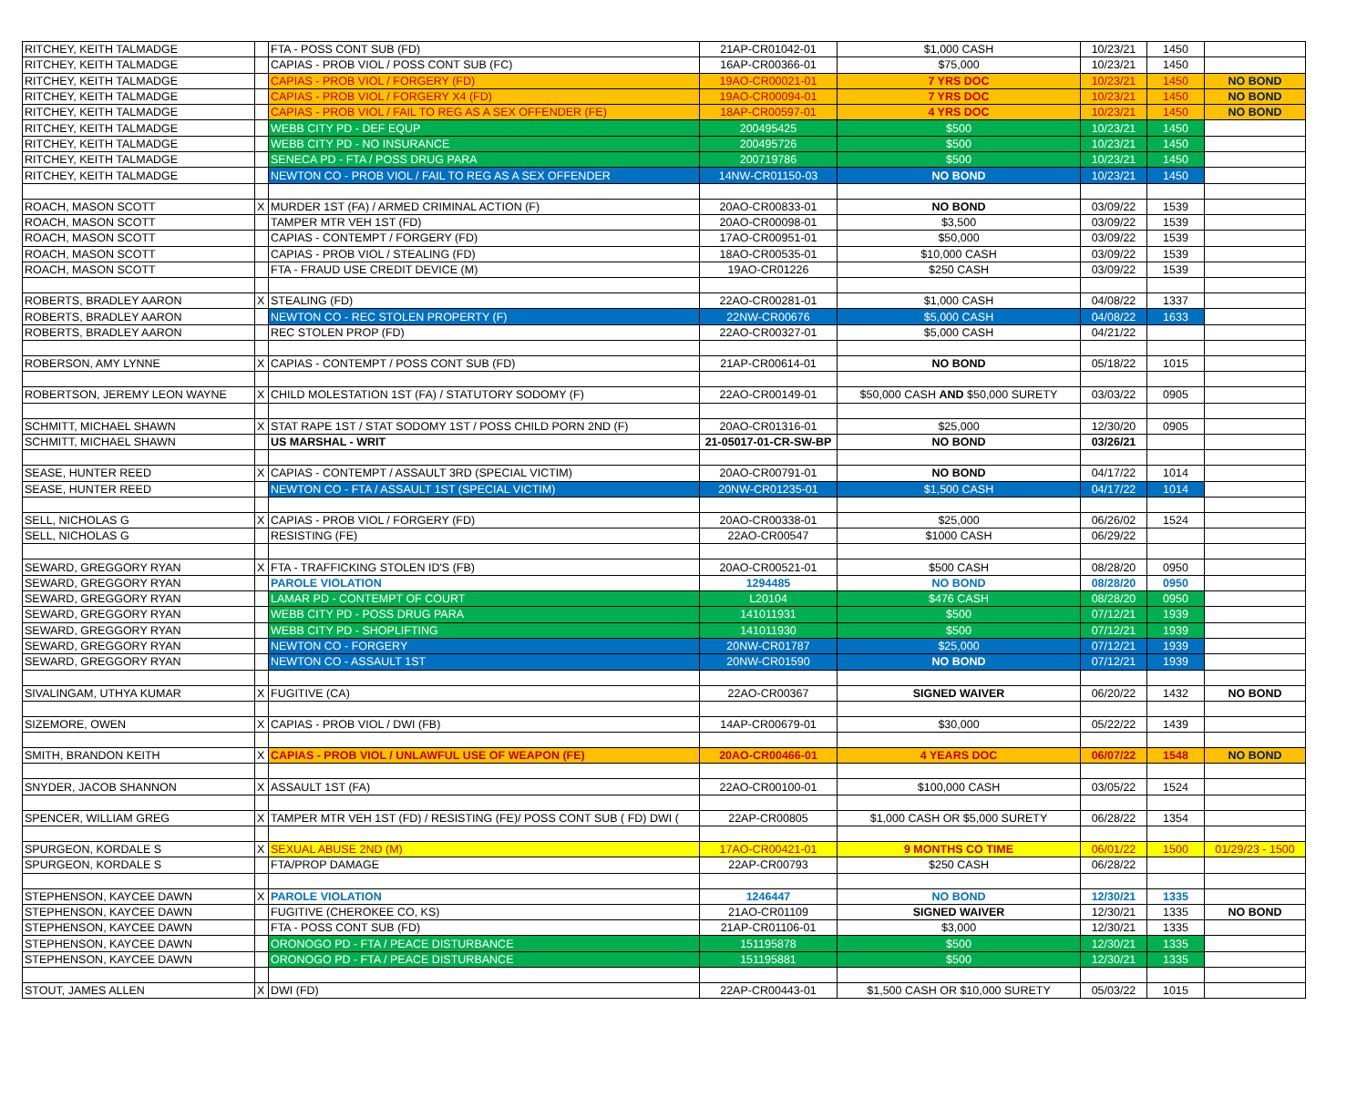| RITCHEY, KEITH TALMADGE | | FTA - POSS CONT SUB (FD) | 21AP-CR01042-01 | $1,000 CASH | 10/23/21 | 1450 | |
| RITCHEY, KEITH TALMADGE | | CAPIAS - PROB VIOL / POSS CONT SUB (FC) | 16AP-CR00366-01 | $75,000 | 10/23/21 | 1450 | |
| RITCHEY, KEITH TALMADGE | | CAPIAS - PROB VIOL / FORGERY (FD) | 19AO-CR00021-01 | 7 YRS DOC | 10/23/21 | 1450 | NO BOND |
| RITCHEY, KEITH TALMADGE | | CAPIAS - PROB VIOL / FORGERY X4 (FD) | 19AO-CR00094-01 | 7 YRS DOC | 10/23/21 | 1450 | NO BOND |
| RITCHEY, KEITH TALMADGE | | CAPIAS - PROB VIOL / FAIL TO REG AS A SEX OFFENDER (FE) | 18AP-CR00597-01 | 4 YRS DOC | 10/23/21 | 1450 | NO BOND |
| RITCHEY, KEITH TALMADGE | | WEBB CITY PD - DEF EQUP | 200495425 | $500 | 10/23/21 | 1450 | |
| RITCHEY, KEITH TALMADGE | | WEBB CITY PD - NO INSURANCE | 200495726 | $500 | 10/23/21 | 1450 | |
| RITCHEY, KEITH TALMADGE | | SENECA PD - FTA / POSS DRUG PARA | 200719786 | $500 | 10/23/21 | 1450 | |
| RITCHEY, KEITH TALMADGE | | NEWTON CO - PROB VIOL / FAIL TO REG AS A SEX OFFENDER | 14NW-CR01150-03 | NO BOND | 10/23/21 | 1450 | |
| ROACH, MASON SCOTT | X | MURDER 1ST (FA) / ARMED CRIMINAL ACTION (F) | 20AO-CR00833-01 | NO BOND | 03/09/22 | 1539 | |
| ROACH, MASON SCOTT | | TAMPER MTR VEH 1ST (FD) | 20AO-CR00098-01 | $3,500 | 03/09/22 | 1539 | |
| ROACH, MASON SCOTT | | CAPIAS - CONTEMPT / FORGERY (FD) | 17AO-CR00951-01 | $50,000 | 03/09/22 | 1539 | |
| ROACH, MASON SCOTT | | CAPIAS - PROB VIOL / STEALING (FD) | 18AO-CR00535-01 | $10,000 CASH | 03/09/22 | 1539 | |
| ROACH, MASON SCOTT | | FTA - FRAUD USE CREDIT DEVICE (M) | 19AO-CR01226 | $250 CASH | 03/09/22 | 1539 | |
| ROBERTS, BRADLEY AARON | X | STEALING (FD) | 22AO-CR00281-01 | $1,000 CASH | 04/08/22 | 1337 | |
| ROBERTS, BRADLEY AARON | | NEWTON CO - REC STOLEN PROPERTY (F) | 22NW-CR00676 | $5,000 CASH | 04/08/22 | 1633 | |
| ROBERTS, BRADLEY AARON | | REC STOLEN PROP (FD) | 22AO-CR00327-01 | $5,000 CASH | 04/21/22 | | |
| ROBERSON, AMY LYNNE | X | CAPIAS - CONTEMPT / POSS CONT SUB (FD) | 21AP-CR00614-01 | NO BOND | 05/18/22 | 1015 | |
| ROBERTSON, JEREMY LEON WAYNE | X | CHILD MOLESTATION 1ST (FA) / STATUTORY SODOMY (F) | 22AO-CR00149-01 | $50,000 CASH AND $50,000 SURETY | 03/03/22 | 0905 | |
| SCHMITT, MICHAEL SHAWN | X | STAT RAPE 1ST / STAT SODOMY 1ST / POSS CHILD PORN 2ND (F) | 20AO-CR01316-01 | $25,000 | 12/30/20 | 0905 | |
| SCHMITT, MICHAEL SHAWN | | US MARSHAL - WRIT | 21-05017-01-CR-SW-BP | NO BOND | 03/26/21 | | |
| SEASE, HUNTER REED | X | CAPIAS - CONTEMPT / ASSAULT 3RD (SPECIAL VICTIM) | 20AO-CR00791-01 | NO BOND | 04/17/22 | 1014 | |
| SEASE, HUNTER REED | | NEWTON CO - FTA / ASSAULT 1ST (SPECIAL VICTIM) | 20NW-CR01235-01 | $1,500 CASH | 04/17/22 | 1014 | |
| SELL, NICHOLAS G | X | CAPIAS - PROB VIOL / FORGERY (FD) | 20AO-CR00338-01 | $25,000 | 06/26/02 | 1524 | |
| SELL, NICHOLAS G | | RESISTING (FE) | 22AO-CR00547 | $1000 CASH | 06/29/22 | | |
| SEWARD, GREGGORY RYAN | X | FTA - TRAFFICKING STOLEN ID'S (FB) | 20AO-CR00521-01 | $500 CASH | 08/28/20 | 0950 | |
| SEWARD, GREGGORY RYAN | | PAROLE VIOLATION | 1294485 | NO BOND | 08/28/20 | 0950 | |
| SEWARD, GREGGORY RYAN | | LAMAR PD - CONTEMPT OF COURT | L20104 | $476 CASH | 08/28/20 | 0950 | |
| SEWARD, GREGGORY RYAN | | WEBB CITY PD - POSS DRUG PARA | 141011931 | $500 | 07/12/21 | 1939 | |
| SEWARD, GREGGORY RYAN | | WEBB CITY PD - SHOPLIFTING | 141011930 | $500 | 07/12/21 | 1939 | |
| SEWARD, GREGGORY RYAN | | NEWTON CO - FORGERY | 20NW-CR01787 | $25,000 | 07/12/21 | 1939 | |
| SEWARD, GREGGORY RYAN | | NEWTON CO - ASSAULT 1ST | 20NW-CR01590 | NO BOND | 07/12/21 | 1939 | |
| SIVALINGAM, UTHYA KUMAR | X | FUGITIVE (CA) | 22AO-CR00367 | SIGNED WAIVER | 06/20/22 | 1432 | NO BOND |
| SIZEMORE, OWEN | X | CAPIAS - PROB VIOL / DWI (FB) | 14AP-CR00679-01 | $30,000 | 05/22/22 | 1439 | |
| SMITH, BRANDON KEITH | X | CAPIAS - PROB VIOL / UNLAWFUL USE OF WEAPON (FE) | 20AO-CR00466-01 | 4 YEARS DOC | 06/07/22 | 1548 | NO BOND |
| SNYDER, JACOB SHANNON | X | ASSAULT 1ST (FA) | 22AO-CR00100-01 | $100,000 CASH | 03/05/22 | 1524 | |
| SPENCER, WILLIAM GREG | X | TAMPER MTR VEH 1ST (FD) / RESISTING (FE)/ POSS CONT SUB ( FD) DWI ( | 22AP-CR00805 | $1,000 CASH OR $5,000 SURETY | 06/28/22 | 1354 | |
| SPURGEON, KORDALE S | X | SEXUAL ABUSE 2ND (M) | 17AO-CR00421-01 | 9 MONTHS CO TIME | 06/01/22 | 1500 | 01/29/23 - 1500 |
| SPURGEON, KORDALE S | | FTA/PROP DAMAGE | 22AP-CR00793 | $250 CASH | 06/28/22 | | |
| STEPHENSON, KAYCEE DAWN | X | PAROLE VIOLATION | 1246447 | NO BOND | 12/30/21 | 1335 | |
| STEPHENSON, KAYCEE DAWN | | FUGITIVE (CHEROKEE CO, KS) | 21AO-CR01109 | SIGNED WAIVER | 12/30/21 | 1335 | NO BOND |
| STEPHENSON, KAYCEE DAWN | | FTA - POSS CONT SUB (FD) | 21AP-CR01106-01 | $3,000 | 12/30/21 | 1335 | |
| STEPHENSON, KAYCEE DAWN | | ORONOGO PD - FTA / PEACE DISTURBANCE | 151195878 | $500 | 12/30/21 | 1335 | |
| STEPHENSON, KAYCEE DAWN | | ORONOGO PD - FTA / PEACE DISTURBANCE | 151195881 | $500 | 12/30/21 | 1335 | |
| STOUT, JAMES ALLEN | X | DWI (FD) | 22AP-CR00443-01 | $1,500 CASH OR $10,000 SURETY | 05/03/22 | 1015 | |